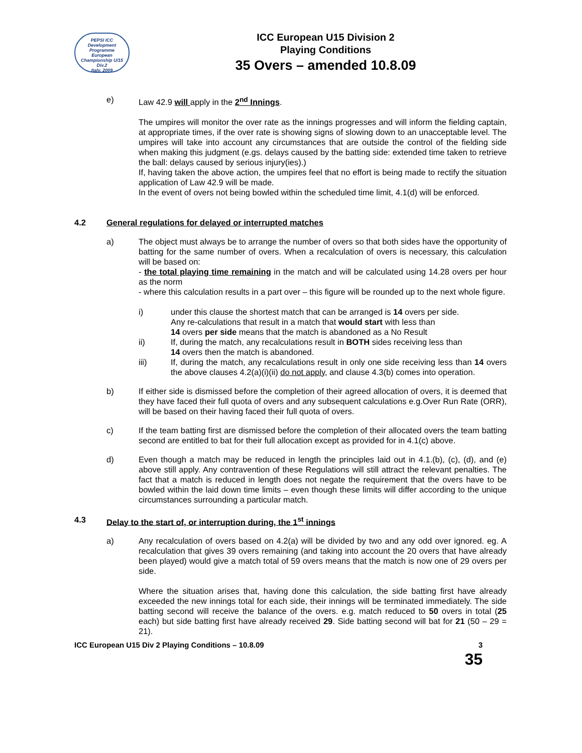PEPSI ICC
Development
Programme
European
Championship U/15 Div.2
Italy, 2009
ICC European U15 Division 2
Playing Conditions
35 Overs – amended 10.8.09
e) Law 42.9 will apply in the 2<sup>nd</sup> Innings.
The umpires will monitor the over rate as the innings progresses and will inform the fielding captain, at appropriate times, if the over rate is showing signs of slowing down to an unacceptable level. The umpires will take into account any circumstances that are outside the control of the fielding side when making this judgment (e.gs. delays caused by the batting side: extended time taken to retrieve the ball: delays caused by serious injury(ies).)
If, having taken the above action, the umpires feel that no effort is being made to rectify the situation application of Law 42.9 will be made.
In the event of overs not being bowled within the scheduled time limit, 4.1(d) will be enforced.
4.2 General regulations for delayed or interrupted matches
a) The object must always be to arrange the number of overs so that both sides have the opportunity of batting for the same number of overs. When a recalculation of overs is necessary, this calculation will be based on:
- the total playing time remaining in the match and will be calculated using 14.28 overs per hour as the norm
- where this calculation results in a part over – this figure will be rounded up to the next whole figure.
i) under this clause the shortest match that can be arranged is 14 overs per side.
Any re-calculations that result in a match that would start with less than
14 overs per side means that the match is abandoned as a No Result
ii) If, during the match, any recalculations result in BOTH sides receiving less than
14 overs then the match is abandoned.
iii) If, during the match, any recalculations result in only one side receiving less than 14 overs the above clauses 4.2(a)(i)(ii) do not apply, and clause 4.3(b) comes into operation.
b) If either side is dismissed before the completion of their agreed allocation of overs, it is deemed that they have faced their full quota of overs and any subsequent calculations e.g.Over Run Rate (ORR), will be based on their having faced their full quota of overs.
c) If the team batting first are dismissed before the completion of their allocated overs the team batting second are entitled to bat for their full allocation except as provided for in 4.1(c) above.
d) Even though a match may be reduced in length the principles laid out in 4.1.(b), (c), (d), and (e) above still apply. Any contravention of these Regulations will still attract the relevant penalties. The fact that a match is reduced in length does not negate the requirement that the overs have to be bowled within the laid down time limits – even though these limits will differ according to the unique circumstances surrounding a particular match.
4.3 Delay to the start of, or interruption during, the 1<sup>st</sup> innings
a) Any recalculation of overs based on 4.2(a) will be divided by two and any odd over ignored. eg. A recalculation that gives 39 overs remaining (and taking into account the 20 overs that have already been played) would give a match total of 59 overs means that the match is now one of 29 overs per side.
Where the situation arises that, having done this calculation, the side batting first have already exceeded the new innings total for each side, their innings will be terminated immediately. The side batting second will receive the balance of the overs. e.g. match reduced to 50 overs in total (25 each) but side batting first have already received 29. Side batting second will bat for 21 (50 – 29 = 21).
ICC European U15 Div 2 Playing Conditions – 10.8.09 3
35